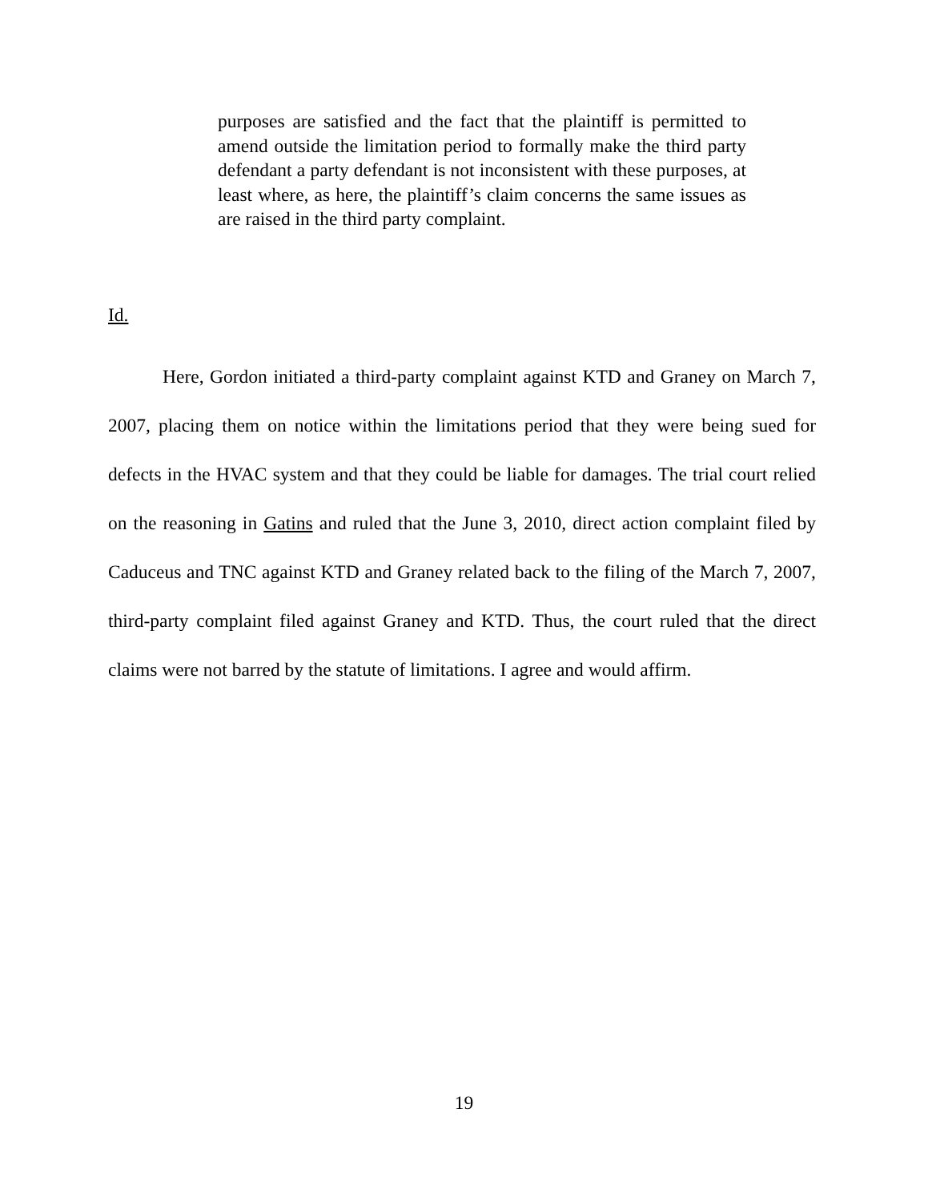purposes are satisfied and the fact that the plaintiff is permitted to amend outside the limitation period to formally make the third party defendant a party defendant is not inconsistent with these purposes, at least where, as here, the plaintiff’s claim concerns the same issues as are raised in the third party complaint.
Id.
Here, Gordon initiated a third-party complaint against KTD and Graney on March 7, 2007, placing them on notice within the limitations period that they were being sued for defects in the HVAC system and that they could be liable for damages. The trial court relied on the reasoning in Gatins and ruled that the June 3, 2010, direct action complaint filed by Caduceus and TNC against KTD and Graney related back to the filing of the March 7, 2007, third-party complaint filed against Graney and KTD. Thus, the court ruled that the direct claims were not barred by the statute of limitations. I agree and would affirm.
19